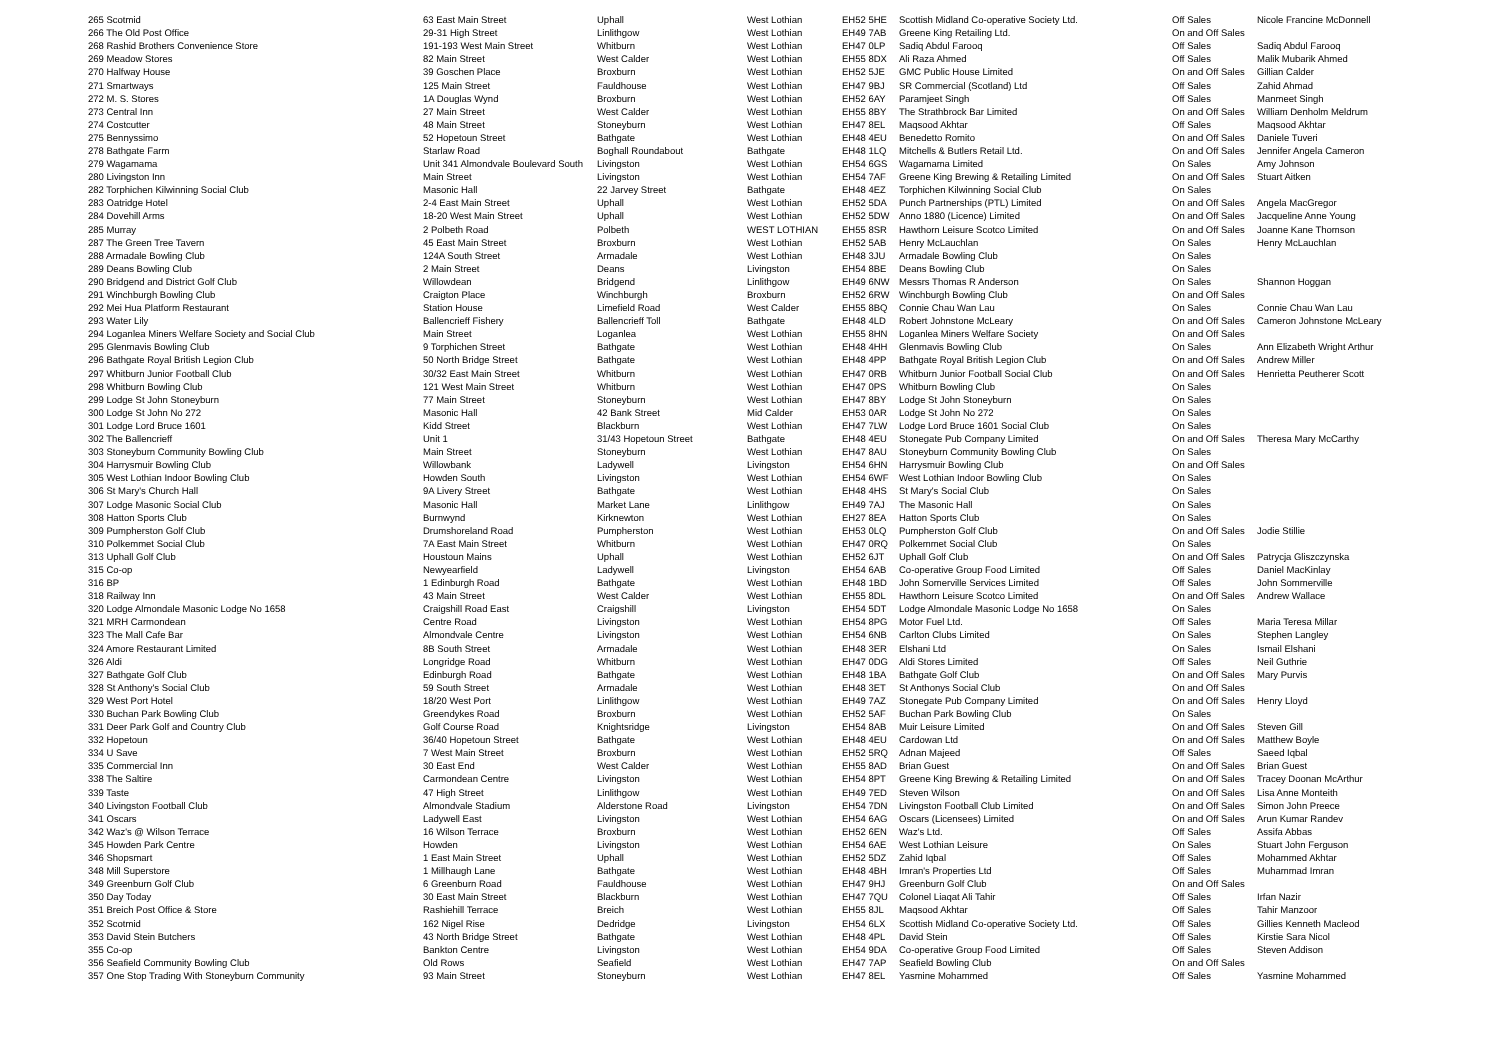| 265 Scotmid | 63 East Main Street | Uphall | West Lothian | EH52 5HE | Scottish Midland Co-operative Society Ltd. | Off Sales | Nicole Francine McDonnell |
| 266 The Old Post Office | 29-31 High Street | Linlithgow | West Lothian | EH49 7AB | Greene King Retailing Ltd. | On and Off Sales | |
| 268 Rashid Brothers Convenience Store | 191-193 West Main Street | Whitburn | West Lothian | EH47 0LP | Sadiq Abdul Farooq | Off Sales | Sadiq Abdul Farooq |
| 269 Meadow Stores | 82 Main Street | West Calder | West Lothian | EH55 8DX | Ali Raza Ahmed | Off Sales | Malik Mubarik Ahmed |
| 270 Halfway House | 39 Goschen Place | Broxburn | West Lothian | EH52 5JE | GMC Public House Limited | On and Off Sales | Gillian Calder |
| 271 Smartways | 125 Main Street | Fauldhouse | West Lothian | EH47 9BJ | SR Commercial (Scotland) Ltd | Off Sales | Zahid Ahmad |
| 272 M. S. Stores | 1A Douglas Wynd | Broxburn | West Lothian | EH52 6AY | Paramjeet Singh | Off Sales | Manmeet Singh |
| 273 Central Inn | 27 Main Street | West Calder | West Lothian | EH55 8BY | The Strathbrock Bar Limited | On and Off Sales | William Denholm Meldrum |
| 274 Costcutter | 48 Main Street | Stoneyburn | West Lothian | EH47 8EL | Maqsood Akhtar | Off Sales | Maqsood Akhtar |
| 275 Bennyssimo | 52 Hopetoun Street | Bathgate | West Lothian | EH48 4EU | Benedetto Romito | On and Off Sales | Daniele Tuveri |
| 278 Bathgate Farm | Starlaw Road | Boghall Roundabout | Bathgate | EH48 1LQ | Mitchells & Butlers Retail Ltd. | On and Off Sales | Jennifer Angela Cameron |
| 279 Wagamama | Unit 341 Almondvale Boulevard South | Livingston | West Lothian | EH54 6GS | Wagamama Limited | On Sales | Amy Johnson |
| 280 Livingston Inn | Main Street | Livingston | West Lothian | EH54 7AF | Greene King Brewing & Retailing Limited | On and Off Sales | Stuart Aitken |
| 282 Torphichen Kilwinning Social Club | Masonic Hall | 22 Jarvey Street | Bathgate | EH48 4EZ | Torphichen Kilwinning Social Club | On Sales | |
| 283 Oatridge Hotel | 2-4 East Main Street | Uphall | West Lothian | EH52 5DA | Punch Partnerships (PTL) Limited | On and Off Sales | Angela MacGregor |
| 284 Dovehill Arms | 18-20 West Main Street | Uphall | West Lothian | EH52 5DW | Anno 1880 (Licence) Limited | On and Off Sales | Jacqueline Anne Young |
| 285 Murray | 2 Polbeth Road | Polbeth | WEST LOTHIAN | EH55 8SR | Hawthorn Leisure Scotco Limited | On and Off Sales | Joanne Kane Thomson |
| 287 The Green Tree Tavern | 45 East Main Street | Broxburn | West Lothian | EH52 5AB | Henry McLauchlan | On Sales | Henry McLauchlan |
| 288 Armadale Bowling Club | 124A South Street | Armadale | West Lothian | EH48 3JU | Armadale Bowling Club | On Sales | |
| 289 Deans Bowling Club | 2 Main Street | Deans | Livingston | EH54 8BE | Deans Bowling Club | On Sales | |
| 290 Bridgend and District Golf Club | Willowdean | Bridgend | Linlithgow | EH49 6NW | Messrs Thomas R Anderson | On Sales | Shannon Hoggan |
| 291 Winchburgh Bowling Club | Craigton Place | Winchburgh | Broxburn | EH52 6RW | Winchburgh Bowling Club | On and Off Sales | |
| 292 Mei Hua Platform Restaurant | Station House | Limefield Road | West Calder | EH55 8BQ | Connie Chau Wan Lau | On Sales | Connie Chau Wan Lau |
| 293 Water Lily | Ballencrieff Fishery | Ballencrieff Toll | Bathgate | EH48 4LD | Robert Johnstone McLeary | On and Off Sales | Cameron Johnstone McLeary |
| 294 Loganlea Miners Welfare Society and Social Club | Main Street | Loganlea | West Lothian | EH55 8HN | Loganlea Miners Welfare Society | On and Off Sales | |
| 295 Glenmavis Bowling Club | 9 Torphichen Street | Bathgate | West Lothian | EH48 4HH | Glenmavis Bowling Club | On Sales | Ann Elizabeth Wright Arthur |
| 296 Bathgate Royal British Legion Club | 50 North Bridge Street | Bathgate | West Lothian | EH48 4PP | Bathgate Royal British Legion Club | On and Off Sales | Andrew Miller |
| 297 Whitburn Junior Football Club | 30/32 East Main Street | Whitburn | West Lothian | EH47 0RB | Whitburn Junior Football Social Club | On and Off Sales | Henrietta Peutherer Scott |
| 298 Whitburn Bowling Club | 121 West Main Street | Whitburn | West Lothian | EH47 0PS | Whitburn Bowling Club | On Sales | |
| 299 Lodge St John Stoneyburn | 77 Main Street | Stoneyburn | West Lothian | EH47 8BY | Lodge St John Stoneyburn | On Sales | |
| 300 Lodge St John No 272 | Masonic Hall | 42 Bank Street | Mid Calder | EH53 0AR | Lodge St John No 272 | On Sales | |
| 301 Lodge Lord Bruce 1601 | Kidd Street | Blackburn | West Lothian | EH47 7LW | Lodge Lord Bruce 1601 Social Club | On Sales | |
| 302 The Ballencrieff | Unit 1 | 31/43 Hopetoun Street | Bathgate | EH48 4EU | Stonegate Pub Company Limited | On and Off Sales | Theresa Mary McCarthy |
| 303 Stoneyburn Community Bowling Club | Main Street | Stoneyburn | West Lothian | EH47 8AU | Stoneyburn Community Bowling Club | On Sales | |
| 304 Harrysmuir Bowling Club | Willowbank | Ladywell | Livingston | EH54 6HN | Harrysmuir Bowling Club | On and Off Sales | |
| 305 West Lothian Indoor Bowling Club | Howden South | Livingston | West Lothian | EH54 6WF | West Lothian Indoor Bowling Club | On Sales | |
| 306 St Mary's Church Hall | 9A Livery Street | Bathgate | West Lothian | EH48 4HS | St Mary's Social Club | On Sales | |
| 307 Lodge Masonic Social Club | Masonic Hall | Market Lane | Linlithgow | EH49 7AJ | The Masonic Hall | On Sales | |
| 308 Hatton Sports Club | Burnwynd | Kirknewton | West Lothian | EH27 8EA | Hatton Sports Club | On Sales | |
| 309 Pumpherston Golf Club | Drumshoreland Road | Pumpherston | West Lothian | EH53 0LQ | Pumpherston Golf Club | On and Off Sales | Jodie Stillie |
| 310 Polkemmet Social Club | 7A East Main Street | Whitburn | West Lothian | EH47 0RQ | Polkemmet Social Club | On Sales | |
| 313 Uphall Golf Club | Houstoun Mains | Uphall | West Lothian | EH52 6JT | Uphall Golf Club | On and Off Sales | Patrycja Gliszczynska |
| 315 Co-op | Newyearfield | Ladywell | Livingston | EH54 6AB | Co-operative Group Food Limited | Off Sales | Daniel MacKinlay |
| 316 BP | 1 Edinburgh Road | Bathgate | West Lothian | EH48 1BD | John Somerville Services Limited | Off Sales | John Sommerville |
| 318 Railway Inn | 43 Main Street | West Calder | West Lothian | EH55 8DL | Hawthorn Leisure Scotco Limited | On and Off Sales | Andrew Wallace |
| 320 Lodge Almondale Masonic Lodge No 1658 | Craigshill Road East | Craigshill | Livingston | EH54 5DT | Lodge Almondale Masonic Lodge No 1658 | On Sales | |
| 321 MRH Carmondean | Centre Road | Livingston | West Lothian | EH54 8PG | Motor Fuel Ltd. | Off Sales | Maria Teresa Millar |
| 323 The Mall Cafe Bar | Almondvale Centre | Livingston | West Lothian | EH54 6NB | Carlton Clubs Limited | On Sales | Stephen Langley |
| 324 Amore Restaurant Limited | 8B South Street | Armadale | West Lothian | EH48 3ER | Elshani Ltd | On Sales | Ismail Elshani |
| 326 Aldi | Longridge Road | Whitburn | West Lothian | EH47 0DG | Aldi Stores Limited | Off Sales | Neil Guthrie |
| 327 Bathgate Golf Club | Edinburgh Road | Bathgate | West Lothian | EH48 1BA | Bathgate Golf Club | On and Off Sales | Mary Purvis |
| 328 St Anthony's Social Club | 59 South Street | Armadale | West Lothian | EH48 3ET | St Anthonys Social Club | On and Off Sales | |
| 329 West Port Hotel | 18/20 West Port | Linlithgow | West Lothian | EH49 7AZ | Stonegate Pub Company Limited | On and Off Sales | Henry Lloyd |
| 330 Buchan Park Bowling Club | Greendykes Road | Broxburn | West Lothian | EH52 5AF | Buchan Park Bowling Club | On Sales | |
| 331 Deer Park Golf and Country Club | Golf Course Road | Knightsridge | Livingston | EH54 8AB | Muir Leisure Limited | On and Off Sales | Steven Gill |
| 332 Hopetoun | 36/40 Hopetoun Street | Bathgate | West Lothian | EH48 4EU | Cardowan Ltd | On and Off Sales | Matthew Boyle |
| 334 U Save | 7 West Main Street | Broxburn | West Lothian | EH52 5RQ | Adnan Majeed | Off Sales | Saeed Iqbal |
| 335 Commercial Inn | 30 East End | West Calder | West Lothian | EH55 8AD | Brian Guest | On and Off Sales | Brian Guest |
| 338 The Saltire | Carmondean Centre | Livingston | West Lothian | EH54 8PT | Greene King Brewing & Retailing Limited | On and Off Sales | Tracey Doonan McArthur |
| 339 Taste | 47 High Street | Linlithgow | West Lothian | EH49 7ED | Steven Wilson | On and Off Sales | Lisa Anne Monteith |
| 340 Livingston Football Club | Almondvale Stadium | Alderstone Road | Livingston | EH54 7DN | Livingston Football Club Limited | On and Off Sales | Simon John Preece |
| 341 Oscars | Ladywell East | Livingston | West Lothian | EH54 6AG | Oscars (Licensees) Limited | On and Off Sales | Arun Kumar Randev |
| 342 Waz's @ Wilson Terrace | 16 Wilson Terrace | Broxburn | West Lothian | EH52 6EN | Waz's Ltd. | Off Sales | Assifa Abbas |
| 345 Howden Park Centre | Howden | Livingston | West Lothian | EH54 6AE | West Lothian Leisure | On Sales | Stuart John Ferguson |
| 346 Shopsmart | 1 East Main Street | Uphall | West Lothian | EH52 5DZ | Zahid Iqbal | Off Sales | Mohammed Akhtar |
| 348 Mill Superstore | 1 Millhaugh Lane | Bathgate | West Lothian | EH48 4BH | Imran's Properties Ltd | Off Sales | Muhammad Imran |
| 349 Greenburn Golf Club | 6 Greenburn Road | Fauldhouse | West Lothian | EH47 9HJ | Greenburn Golf Club | On and Off Sales | |
| 350 Day Today | 30 East Main Street | Blackburn | West Lothian | EH47 7QU | Colonel Liaqat Ali Tahir | Off Sales | Irfan Nazir |
| 351 Breich Post Office & Store | Rashiehill Terrace | Breich | West Lothian | EH55 8JL | Maqsood Akhtar | Off Sales | Tahir Manzoor |
| 352 Scotmid | 162 Nigel Rise | Dedridge | Livingston | EH54 6LX | Scottish Midland Co-operative Society Ltd. | Off Sales | Gillies Kenneth Macleod |
| 353 David Stein Butchers | 43 North Bridge Street | Bathgate | West Lothian | EH48 4PL | David Stein | Off Sales | Kirstie Sara Nicol |
| 355 Co-op | Bankton Centre | Livingston | West Lothian | EH54 9DA | Co-operative Group Food Limited | Off Sales | Steven Addison |
| 356 Seafield Community Bowling Club | Old Rows | Seafield | West Lothian | EH47 7AP | Seafield Bowling Club | On and Off Sales | |
| 357 One Stop Trading With Stoneyburn Community | 93 Main Street | Stoneyburn | West Lothian | EH47 8EL | Yasmine Mohammed | Off Sales | Yasmine Mohammed |